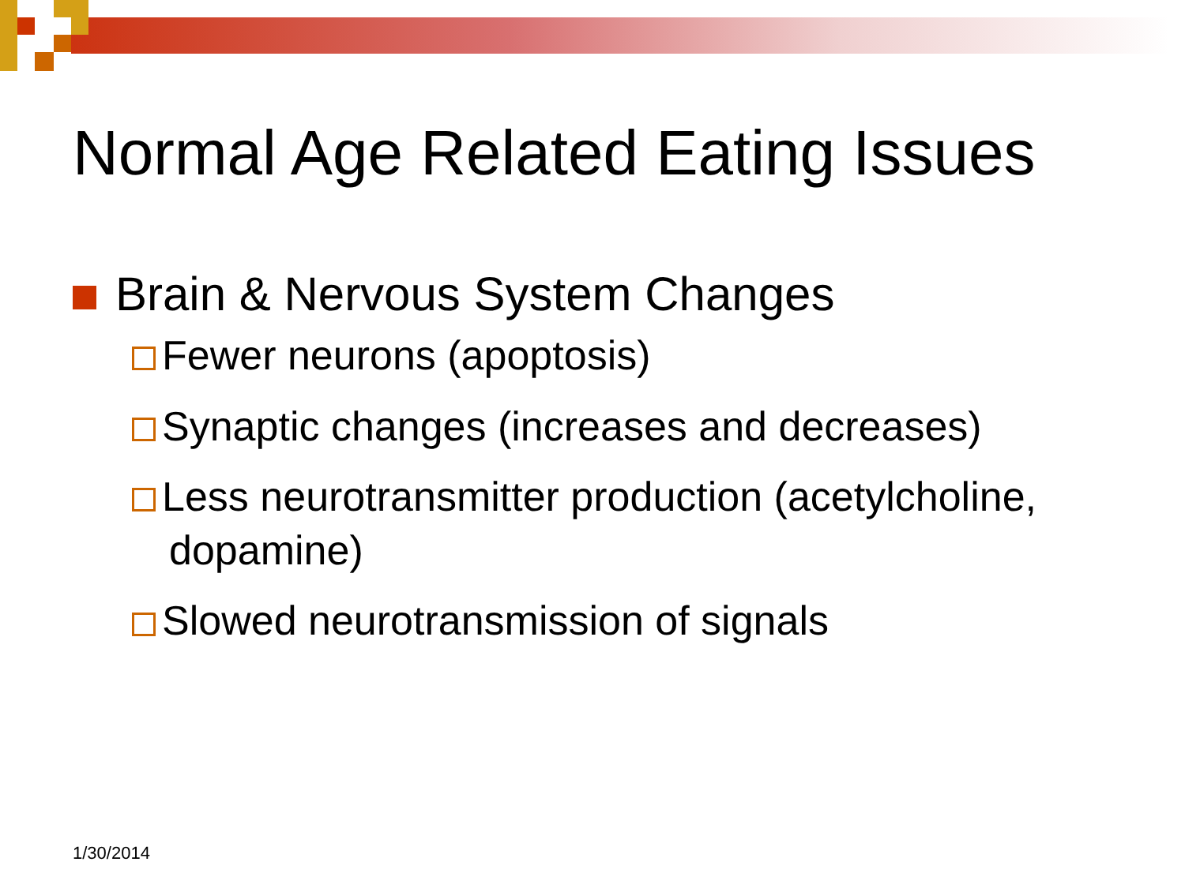Normal Age Related Eating Issues
Brain & Nervous System Changes
Fewer neurons (apoptosis)
Synaptic changes (increases and decreases)
Less neurotransmitter production (acetylcholine, dopamine)
Slowed neurotransmission of signals
1/30/2014